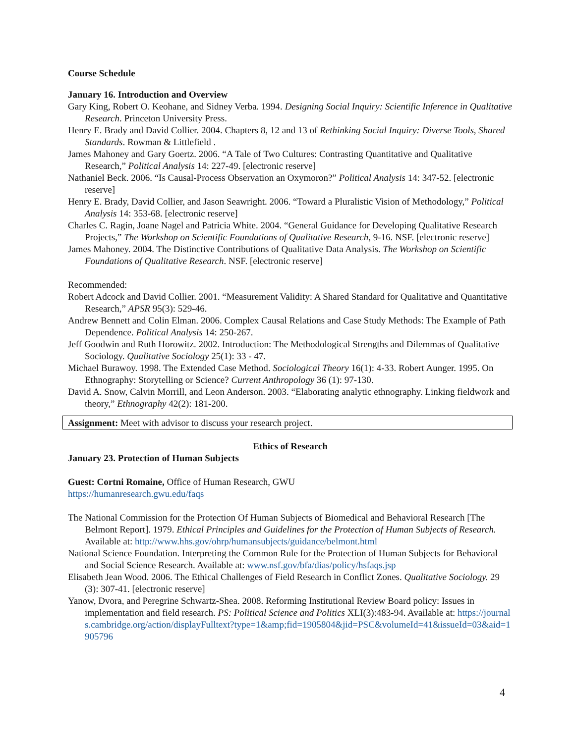Course Schedule
January 16. Introduction and Overview
Gary King, Robert O. Keohane, and Sidney Verba. 1994. Designing Social Inquiry: Scientific Inference in Qualitative Research. Princeton University Press.
Henry E. Brady and David Collier. 2004. Chapters 8, 12 and 13 of Rethinking Social Inquiry: Diverse Tools, Shared Standards. Rowman & Littlefield .
James Mahoney and Gary Goertz. 2006. “A Tale of Two Cultures: Contrasting Quantitative and Qualitative Research,” Political Analysis 14: 227-49. [electronic reserve]
Nathaniel Beck. 2006. “Is Causal-Process Observation an Oxymoron?” Political Analysis 14: 347-52. [electronic reserve]
Henry E. Brady, David Collier, and Jason Seawright. 2006. “Toward a Pluralistic Vision of Methodology,” Political Analysis 14: 353-68. [electronic reserve]
Charles C. Ragin, Joane Nagel and Patricia White. 2004. “General Guidance for Developing Qualitative Research Projects,” The Workshop on Scientific Foundations of Qualitative Research, 9-16. NSF. [electronic reserve]
James Mahoney. 2004. The Distinctive Contributions of Qualitative Data Analysis. The Workshop on Scientific Foundations of Qualitative Research. NSF. [electronic reserve]
Recommended:
Robert Adcock and David Collier. 2001. “Measurement Validity: A Shared Standard for Qualitative and Quantitative Research,” APSR 95(3): 529-46.
Andrew Bennett and Colin Elman. 2006. Complex Causal Relations and Case Study Methods: The Example of Path Dependence. Political Analysis 14: 250-267.
Jeff Goodwin and Ruth Horowitz. 2002. Introduction: The Methodological Strengths and Dilemmas of Qualitative Sociology. Qualitative Sociology 25(1): 33 - 47.
Michael Burawoy. 1998. The Extended Case Method. Sociological Theory 16(1): 4-33. Robert Aunger. 1995. On Ethnography: Storytelling or Science? Current Anthropology 36 (1): 97-130.
David A. Snow, Calvin Morrill, and Leon Anderson. 2003. “Elaborating analytic ethnography. Linking fieldwork and theory,” Ethnography 42(2): 181-200.
Assignment: Meet with advisor to discuss your research project.
Ethics of Research
January 23. Protection of Human Subjects
Guest: Cortni Romaine, Office of Human Research, GWU
https://humanresearch.gwu.edu/faqs
The National Commission for the Protection Of Human Subjects of Biomedical and Behavioral Research [The Belmont Report]. 1979. Ethical Principles and Guidelines for the Protection of Human Subjects of Research. Available at: http://www.hhs.gov/ohrp/humansubjects/guidance/belmont.html
National Science Foundation. Interpreting the Common Rule for the Protection of Human Subjects for Behavioral and Social Science Research. Available at: www.nsf.gov/bfa/dias/policy/hsfaqs.jsp
Elisabeth Jean Wood. 2006. The Ethical Challenges of Field Research in Conflict Zones. Qualitative Sociology. 29 (3): 307-41. [electronic reserve]
Yanow, Dvora, and Peregrine Schwartz-Shea. 2008. Reforming Institutional Review Board policy: Issues in implementation and field research. PS: Political Science and Politics XLI(3):483-94. Available at: https://journals.cambridge.org/action/displayFulltext?type=1&amp;fid=1905804&jid=PSC&volumeId=41&issueId=03&aid=1905796
4